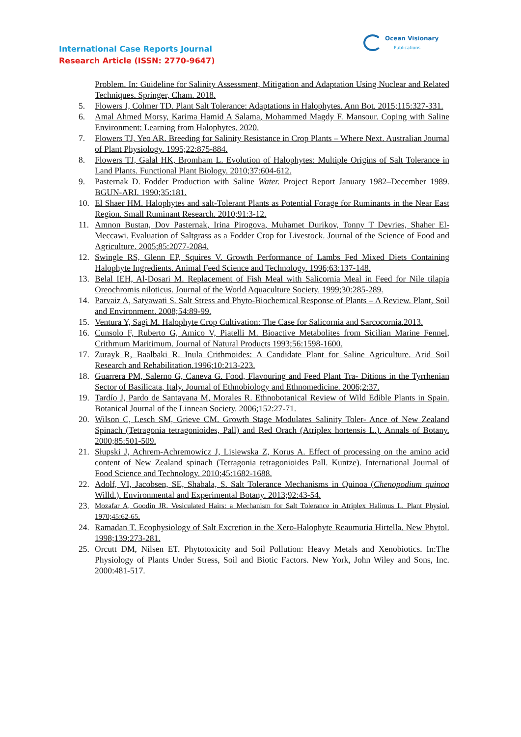International Case Reports Journal
Research Article (ISSN: 2770-9647)
Ocean Visionary
Publications
Problem. In: Guideline for Salinity Assessment, Mitigation and Adaptation Using Nuclear and Related Techniques. Springer, Cham. 2018.
5. Flowers J, Colmer TD. Plant Salt Tolerance: Adaptations in Halophytes. Ann Bot. 2015;115:327-331.
6. Amal Ahmed Morsy, Karima Hamid A Salama, Mohammed Magdy F. Mansour. Coping with Saline Environment: Learning from Halophytes. 2020.
7. Flowers TJ, Yeo AR. Breeding for Salinity Resistance in Crop Plants – Where Next. Australian Journal of Plant Physiology. 1995;22:875-884.
8. Flowers TJ, Galal HK, Bromham L. Evolution of Halophytes: Multiple Origins of Salt Tolerance in Land Plants. Functional Plant Biology. 2010;37:604-612.
9. Pasternak D. Fodder Production with Saline Water. Project Report January 1982–December 1989. BGUN-ARI. 1990;35:181.
10. El Shaer HM. Halophytes and salt-Tolerant Plants as Potential Forage for Ruminants in the Near East Region. Small Ruminant Research. 2010;91:3-12.
11. Amnon Bustan, Dov Pasternak, Irina Pirogova, Muhamet Durikov, Tonny T Devries, Shaher El-Meccawi. Evaluation of Saltgrass as a Fodder Crop for Livestock. Journal of the Science of Food and Agriculture. 2005;85:2077-2084.
12. Swingle RS, Glenn EP, Squires V. Growth Performance of Lambs Fed Mixed Diets Containing Halophyte Ingredients. Animal Feed Science and Technology. 1996;63:137-148.
13. Belal IEH, Al-Dosari M. Replacement of Fish Meal with Salicornia Meal in Feed for Nile tilapia Oreochromis niloticus. Journal of the World Aquaculture Society. 1999;30:285-289.
14. Parvaiz A, Satyawati S. Salt Stress and Phyto-Biochemical Response of Plants – A Review. Plant, Soil and Environment. 2008;54:89-99.
15. Ventura Y, Sagi M. Halophyte Crop Cultivation: The Case for Salicornia and Sarcocornia.2013.
16. Cunsolo F, Ruberto G, Amico V, Piatelli M. Bioactive Metabolites from Sicilian Marine Fennel, Crithmum Maritimum. Journal of Natural Products 1993;56:1598-1600.
17. Zurayk R, Baalbaki R. Inula Crithmoides: A Candidate Plant for Saline Agriculture. Arid Soil Research and Rehabilitation.1996;10:213-223.
18. Guarrera PM, Salerno G, Caneva G. Food, Flavouring and Feed Plant Tra- Ditions in the Tyrrhenian Sector of Basilicata, Italy. Journal of Ethnobiology and Ethnomedicine. 2006;2:37.
19. Tardío J, Pardo de Santayana M, Morales R. Ethnobotanical Review of Wild Edible Plants in Spain. Botanical Journal of the Linnean Society. 2006;152:27-71.
20. Wilson C, Lesch SM, Grieve CM. Growth Stage Modulates Salinity Toler- Ance of New Zealand Spinach (Tetragonia tetragonioides, Pall) and Red Orach (Atriplex hortensis L.). Annals of Botany. 2000;85:501-509.
21. Słupski J, Achrem-Achremowicz J, Lisiewska Z, Korus A. Effect of processing on the amino acid content of New Zealand spinach (Tetragonia tetragonioides Pall. Kuntze). International Journal of Food Science and Technology. 2010;45:1682-1688.
22. Adolf, VI, Jacobsen, SE, Shabala, S. Salt Tolerance Mechanisms in Quinoa (Chenopodium quinoa Willd.). Environmental and Experimental Botany. 2013;92:43-54.
23. Mozafar A, Goodin JR. Vesiculated Hairs: a Mechanism for Salt Tolerance in Atriplex Halimus L. Plant Physiol. 1970;45:62-65.
24. Ramadan T. Ecophysiology of Salt Excretion in the Xero-Halophyte Reaumuria Hirtella. New Phytol. 1998;139:273-281.
25. Orcutt DM, Nilsen ET. Phytotoxicity and Soil Pollution: Heavy Metals and Xenobiotics. In:The Physiology of Plants Under Stress, Soil and Biotic Factors. New York, John Wiley and Sons, Inc. 2000:481-517.